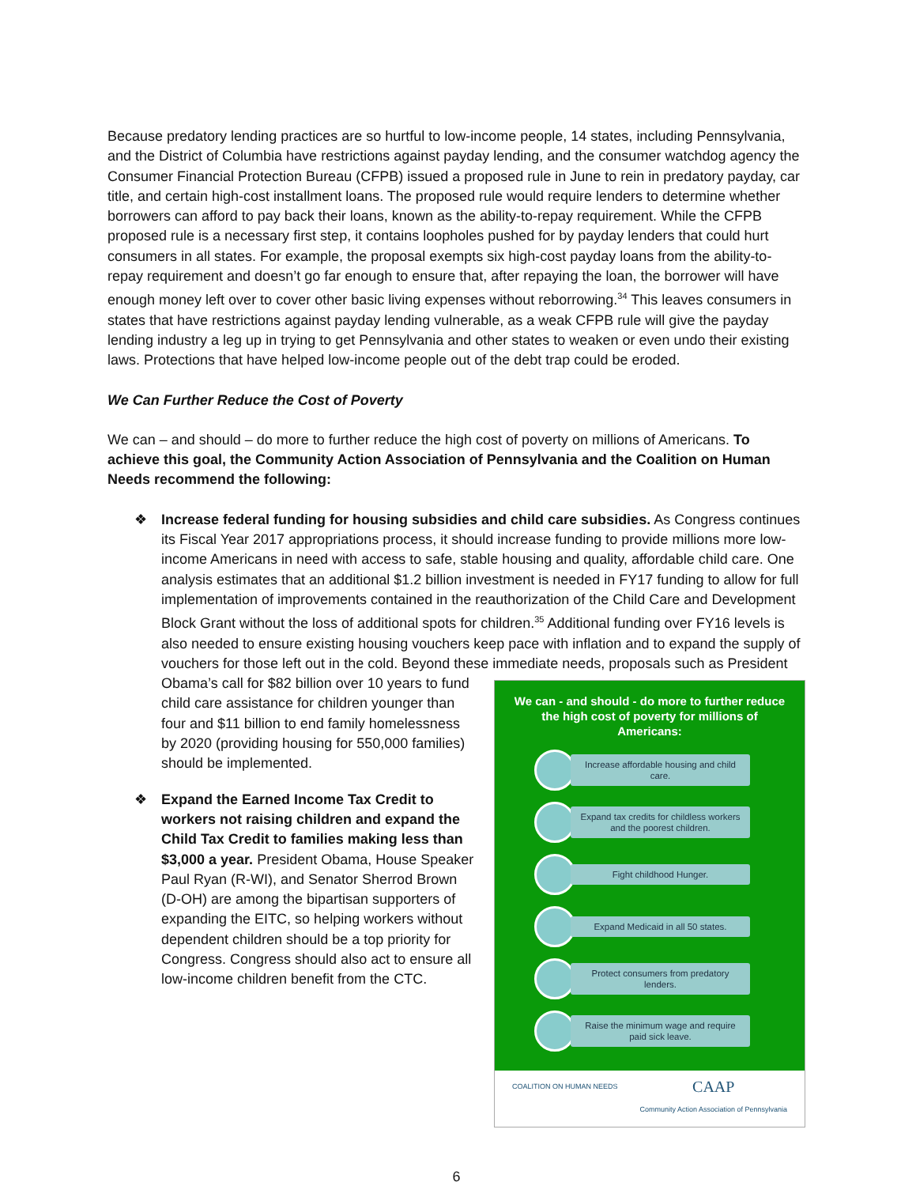Because predatory lending practices are so hurtful to low-income people, 14 states, including Pennsylvania, and the District of Columbia have restrictions against payday lending, and the consumer watchdog agency the Consumer Financial Protection Bureau (CFPB) issued a proposed rule in June to rein in predatory payday, car title, and certain high-cost installment loans. The proposed rule would require lenders to determine whether borrowers can afford to pay back their loans, known as the ability-to-repay requirement. While the CFPB proposed rule is a necessary first step, it contains loopholes pushed for by payday lenders that could hurt consumers in all states. For example, the proposal exempts six high-cost payday loans from the ability-to-repay requirement and doesn’t go far enough to ensure that, after repaying the loan, the borrower will have enough money left over to cover other basic living expenses without reborrowing.<sup>34</sup> This leaves consumers in states that have restrictions against payday lending vulnerable, as a weak CFPB rule will give the payday lending industry a leg up in trying to get Pennsylvania and other states to weaken or even undo their existing laws. Protections that have helped low-income people out of the debt trap could be eroded.
We Can Further Reduce the Cost of Poverty
We can – and should – do more to further reduce the high cost of poverty on millions of Americans. To achieve this goal, the Community Action Association of Pennsylvania and the Coalition on Human Needs recommend the following:
❖ Increase federal funding for housing subsidies and child care subsidies. As Congress continues its Fiscal Year 2017 appropriations process, it should increase funding to provide millions more low-income Americans in need with access to safe, stable housing and quality, affordable child care. One analysis estimates that an additional $1.2 billion investment is needed in FY17 funding to allow for full implementation of improvements contained in the reauthorization of the Child Care and Development Block Grant without the loss of additional spots for children.<sup>35</sup> Additional funding over FY16 levels is also needed to ensure existing housing vouchers keep pace with inflation and to expand the supply of vouchers for those left out in the cold. Beyond these
We can - and should - do more to further reduce the high cost of poverty for millions of Americans:
Increase affordable housing and child care.
Expand tax credits for childless workers and the poorest children.
Fight childhood Hunger.
Expand Medicaid in all 50 states.
Protect consumers from predatory lenders.
Raise the minimum wage and require paid sick leave.
COALITION ON HUMAN NEEDS
CAAP
Community Action Association of Pennsylvania
immediate needs, proposals such as President Obama’s call for $82 billion over 10 years to fund child care assistance for children younger than four and $11 billion to end family homelessness by 2020 (providing housing for 550,000 families) should be implemented.
❖ Expand the Earned Income Tax Credit to workers not raising children and expand the Child Tax Credit to families making less than $3,000 a year. President Obama, House Speaker Paul Ryan (R-WI), and Senator Sherrod Brown (D-OH) are among the bipartisan supporters of expanding the EITC, so helping workers without dependent children should be a top priority for Congress. Congress should also act to ensure all low-income children benefit from the CTC.
6